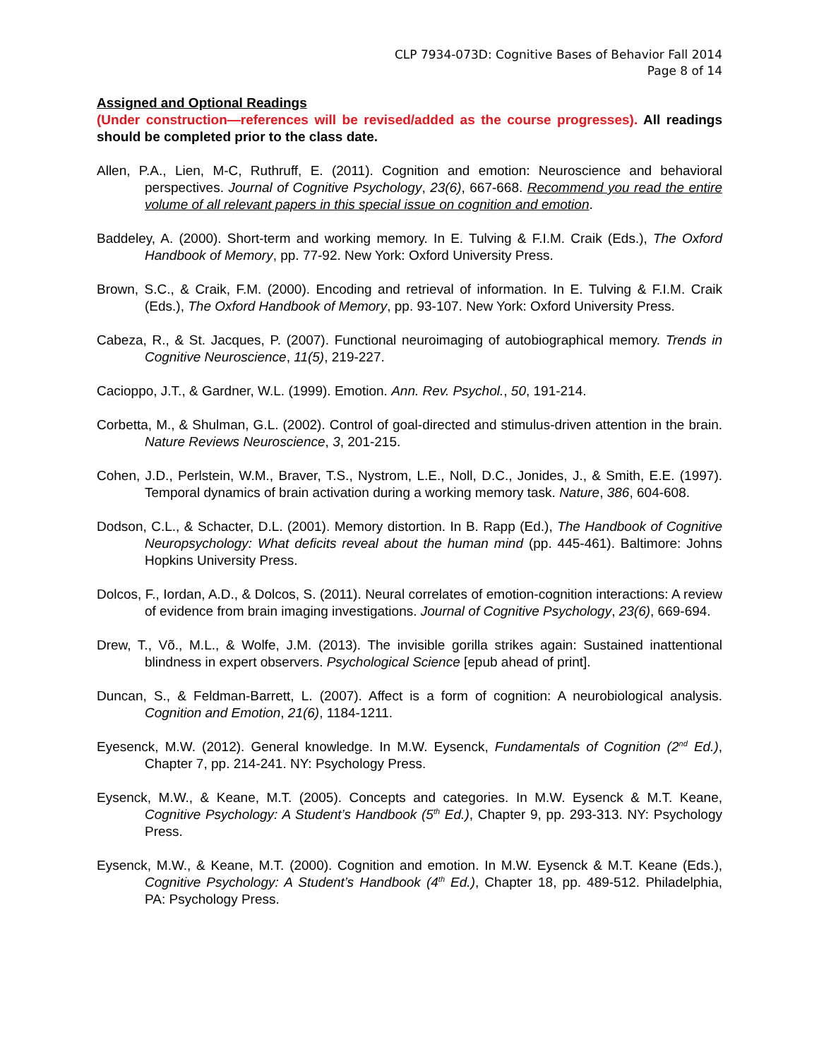CLP 7934-073D: Cognitive Bases of Behavior Fall 2014
Page 8 of 14
Assigned and Optional Readings
(Under construction—references will be revised/added as the course progresses). All readings should be completed prior to the class date.
Allen, P.A., Lien, M-C, Ruthruff, E. (2011). Cognition and emotion: Neuroscience and behavioral perspectives. Journal of Cognitive Psychology, 23(6), 667-668. Recommend you read the entire volume of all relevant papers in this special issue on cognition and emotion.
Baddeley, A. (2000). Short-term and working memory. In E. Tulving & F.I.M. Craik (Eds.), The Oxford Handbook of Memory, pp. 77-92. New York: Oxford University Press.
Brown, S.C., & Craik, F.M. (2000). Encoding and retrieval of information. In E. Tulving & F.I.M. Craik (Eds.), The Oxford Handbook of Memory, pp. 93-107. New York: Oxford University Press.
Cabeza, R., & St. Jacques, P. (2007). Functional neuroimaging of autobiographical memory. Trends in Cognitive Neuroscience, 11(5), 219-227.
Cacioppo, J.T., & Gardner, W.L. (1999). Emotion. Ann. Rev. Psychol., 50, 191-214.
Corbetta, M., & Shulman, G.L. (2002). Control of goal-directed and stimulus-driven attention in the brain. Nature Reviews Neuroscience, 3, 201-215.
Cohen, J.D., Perlstein, W.M., Braver, T.S., Nystrom, L.E., Noll, D.C., Jonides, J., & Smith, E.E. (1997). Temporal dynamics of brain activation during a working memory task. Nature, 386, 604-608.
Dodson, C.L., & Schacter, D.L. (2001). Memory distortion. In B. Rapp (Ed.), The Handbook of Cognitive Neuropsychology: What deficits reveal about the human mind (pp. 445-461). Baltimore: Johns Hopkins University Press.
Dolcos, F., Iordan, A.D., & Dolcos, S. (2011). Neural correlates of emotion-cognition interactions: A review of evidence from brain imaging investigations. Journal of Cognitive Psychology, 23(6), 669-694.
Drew, T., Võ., M.L., & Wolfe, J.M. (2013). The invisible gorilla strikes again: Sustained inattentional blindness in expert observers. Psychological Science [epub ahead of print].
Duncan, S., & Feldman-Barrett, L. (2007). Affect is a form of cognition: A neurobiological analysis. Cognition and Emotion, 21(6), 1184-1211.
Eyesenck, M.W. (2012). General knowledge. In M.W. Eysenck, Fundamentals of Cognition (2<sup>nd</sup> Ed.), Chapter 7, pp. 214-241. NY: Psychology Press.
Eysenck, M.W., & Keane, M.T. (2005). Concepts and categories. In M.W. Eysenck & M.T. Keane, Cognitive Psychology: A Student’s Handbook (5<sup>th</sup> Ed.), Chapter 9, pp. 293-313. NY: Psychology Press.
Eysenck, M.W., & Keane, M.T. (2000). Cognition and emotion. In M.W. Eysenck & M.T. Keane (Eds.), Cognitive Psychology: A Student’s Handbook (4<sup>th</sup> Ed.), Chapter 18, pp. 489-512. Philadelphia, PA: Psychology Press.